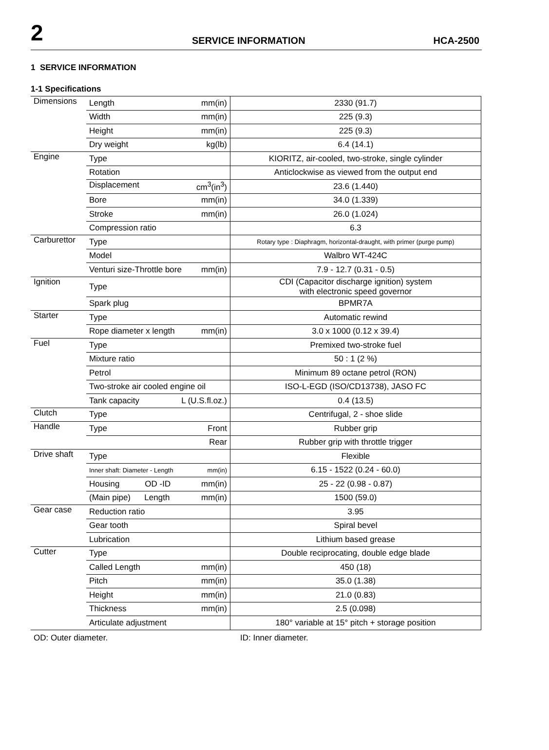2 SERVICE INFORMATION HCA-2500
1 SERVICE INFORMATION
1-1 Specifications
| Dimensions | Length mm(in) | 2330 (91.7) |
| | Width mm(in) | 225 (9.3) |
| | Height mm(in) | 225 (9.3) |
| | Dry weight kg(lb) | 6.4 (14.1) |
| Engine | Type | KIORITZ, air-cooled, two-stroke, single cylinder |
| | Rotation | Anticlockwise as viewed from the output end |
| | Displacement cm<sup>3</sup>(in<sup>3</sup>) | 23.6 (1.440) |
| | Bore mm(in) | 34.0 (1.339) |
| | Stroke mm(in) | 26.0 (1.024) |
| | Compression ratio | 6.3 |
| Carburettor | Type | Rotary type : Diaphragm, horizontal-draught, with primer (purge pump) |
| | Model | Walbro WT-424C |
| | Venturi size-Throttle bore mm(in) | 7.9 - 12.7 (0.31 - 0.5) |
| Ignition | Type | CDI (Capacitor discharge ignition) system with electronic speed governor |
| | Spark plug | BPMR7A |
| Starter | Type | Automatic rewind |
| | Rope diameter x length mm(in) | 3.0 x 1000 (0.12 x 39.4) |
| Fuel | Type | Premixed two-stroke fuel |
| | Mixture ratio | 50 : 1 (2 %) |
| | Petrol | Minimum 89 octane petrol (RON) |
| | Two-stroke air cooled engine oil | ISO-L-EGD (ISO/CD13738), JASO FC |
| | Tank capacity L (U.S.fl.oz.) | 0.4 (13.5) |
| Clutch | Type | Centrifugal, 2 - shoe slide |
| Handle | Type Front | Rubber grip |
| | Rear | Rubber grip with throttle trigger |
| Drive shaft | Type | Flexible |
| | Inner shaft: Diameter - Length mm(in) | 6.15 - 1522 (0.24 - 60.0) |
| | Housing OD -ID mm(in) | 25 - 22 (0.98 - 0.87) |
| | (Main pipe) Length mm(in) | 1500 (59.0) |
| Gear case | Reduction ratio | 3.95 |
| | Gear tooth | Spiral bevel |
| | Lubrication | Lithium based grease |
| Cutter | Type | Double reciprocating, double edge blade |
| | Called Length mm(in) | 450 (18) |
| | Pitch mm(in) | 35.0 (1.38) |
| | Height mm(in) | 21.0 (0.83) |
| | Thickness mm(in) | 2.5 (0.098) |
| | Articulate adjustment | 180° variable at 15° pitch + storage position |
OD: Outer diameter. ID: Inner diameter.